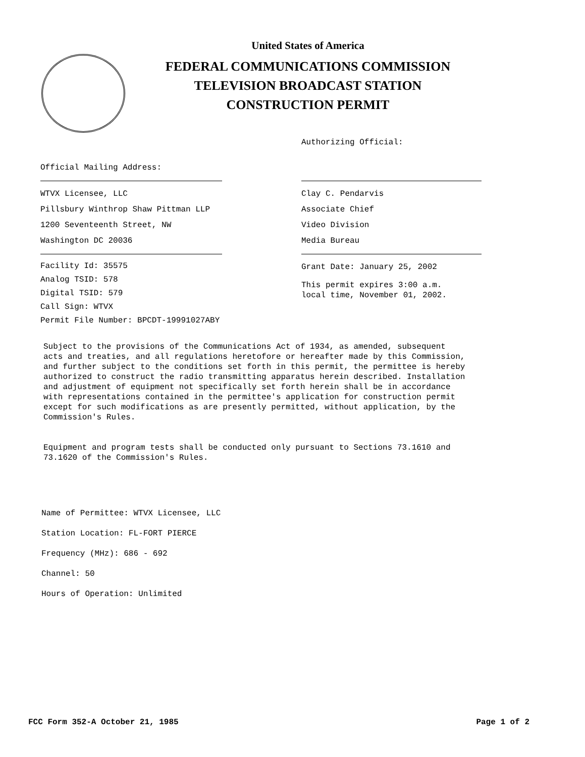United States of America
FEDERAL COMMUNICATIONS COMMISSION
TELEVISION BROADCAST STATION
CONSTRUCTION PERMIT
Official Mailing Address:
WTVX Licensee, LLC
Pillsbury Winthrop Shaw Pittman LLP
1200 Seventeenth Street, NW
Washington DC 20036
Facility Id: 35575
Analog TSID: 578
Digital TSID: 579
Call Sign: WTVX
Permit File Number: BPCDT-19991027ABY
Authorizing Official:
Clay C. Pendarvis
Associate Chief
Video Division
Media Bureau
Grant Date: January 25, 2002
This permit expires 3:00 a.m.
local time, November 01, 2002.
Subject to the provisions of the Communications Act of 1934, as amended, subsequent acts and treaties, and all regulations heretofore or hereafter made by this Commission, and further subject to the conditions set forth in this permit, the permittee is hereby authorized to construct the radio transmitting apparatus herein described. Installation and adjustment of equipment not specifically set forth herein shall be in accordance with representations contained in the permittee's application for construction permit except for such modifications as are presently permitted, without application, by the Commission's Rules.
Equipment and program tests shall be conducted only pursuant to Sections 73.1610 and 73.1620 of the Commission's Rules.
Name of Permittee: WTVX Licensee, LLC
Station Location: FL-FORT PIERCE
Frequency (MHz): 686 - 692
Channel: 50
Hours of Operation: Unlimited
FCC Form 352-A October 21, 1985 Page 1 of 2